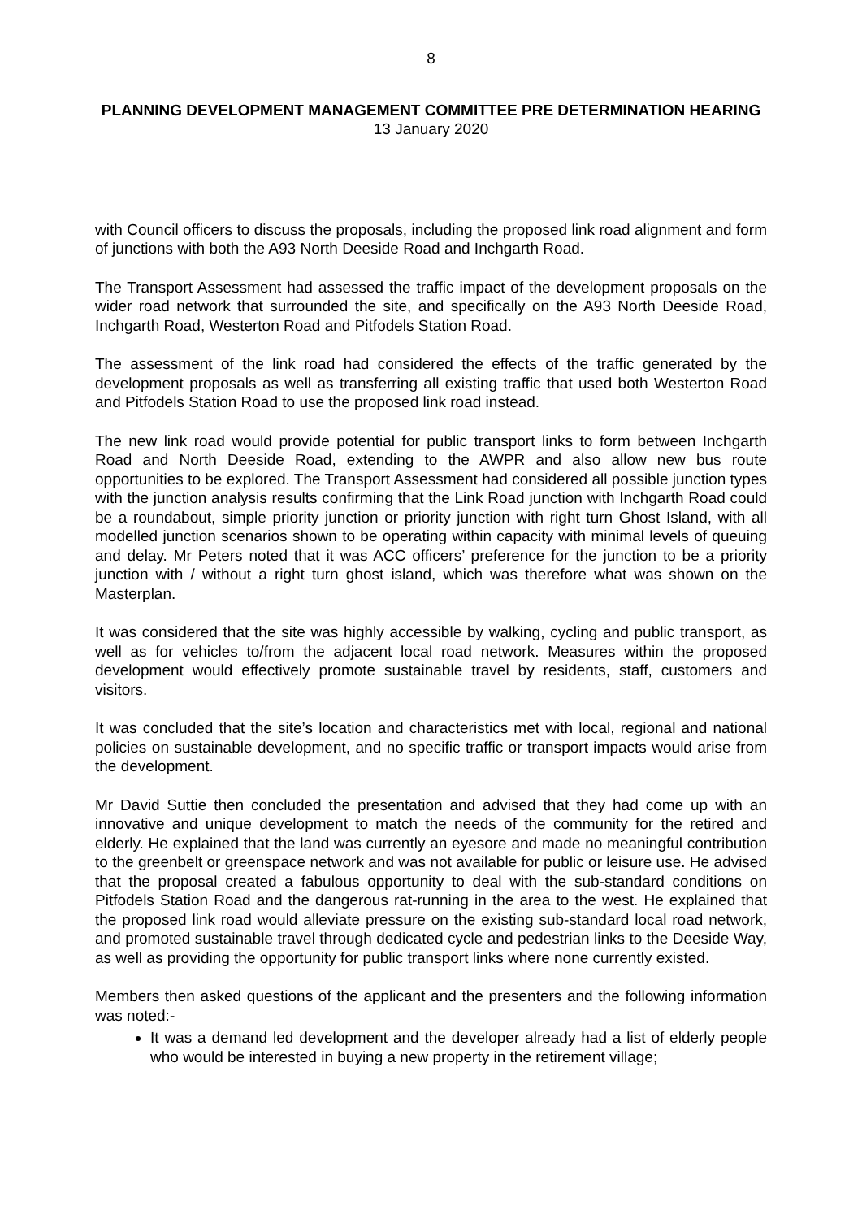8
PLANNING DEVELOPMENT MANAGEMENT COMMITTEE PRE DETERMINATION HEARING
13 January 2020
with Council officers to discuss the proposals, including the proposed link road alignment and form of junctions with both the A93 North Deeside Road and Inchgarth Road.
The Transport Assessment had assessed the traffic impact of the development proposals on the wider road network that surrounded the site, and specifically on the A93 North Deeside Road, Inchgarth Road, Westerton Road and Pitfodels Station Road.
The assessment of the link road had considered the effects of the traffic generated by the development proposals as well as transferring all existing traffic that used both Westerton Road and Pitfodels Station Road to use the proposed link road instead.
The new link road would provide potential for public transport links to form between Inchgarth Road and North Deeside Road, extending to the AWPR and also allow new bus route opportunities to be explored. The Transport Assessment had considered all possible junction types with the junction analysis results confirming that the Link Road junction with Inchgarth Road could be a roundabout, simple priority junction or priority junction with right turn Ghost Island, with all modelled junction scenarios shown to be operating within capacity with minimal levels of queuing and delay. Mr Peters noted that it was ACC officers’ preference for the junction to be a priority junction with / without a right turn ghost island, which was therefore what was shown on the Masterplan.
It was considered that the site was highly accessible by walking, cycling and public transport, as well as for vehicles to/from the adjacent local road network. Measures within the proposed development would effectively promote sustainable travel by residents, staff, customers and visitors.
It was concluded that the site’s location and characteristics met with local, regional and national policies on sustainable development, and no specific traffic or transport impacts would arise from the development.
Mr David Suttie then concluded the presentation and advised that they had come up with an innovative and unique development to match the needs of the community for the retired and elderly. He explained that the land was currently an eyesore and made no meaningful contribution to the greenbelt or greenspace network and was not available for public or leisure use. He advised that the proposal created a fabulous opportunity to deal with the sub-standard conditions on Pitfodels Station Road and the dangerous rat-running in the area to the west. He explained that the proposed link road would alleviate pressure on the existing sub-standard local road network, and promoted sustainable travel through dedicated cycle and pedestrian links to the Deeside Way, as well as providing the opportunity for public transport links where none currently existed.
Members then asked questions of the applicant and the presenters and the following information was noted:-
It was a demand led development and the developer already had a list of elderly people who would be interested in buying a new property in the retirement village;